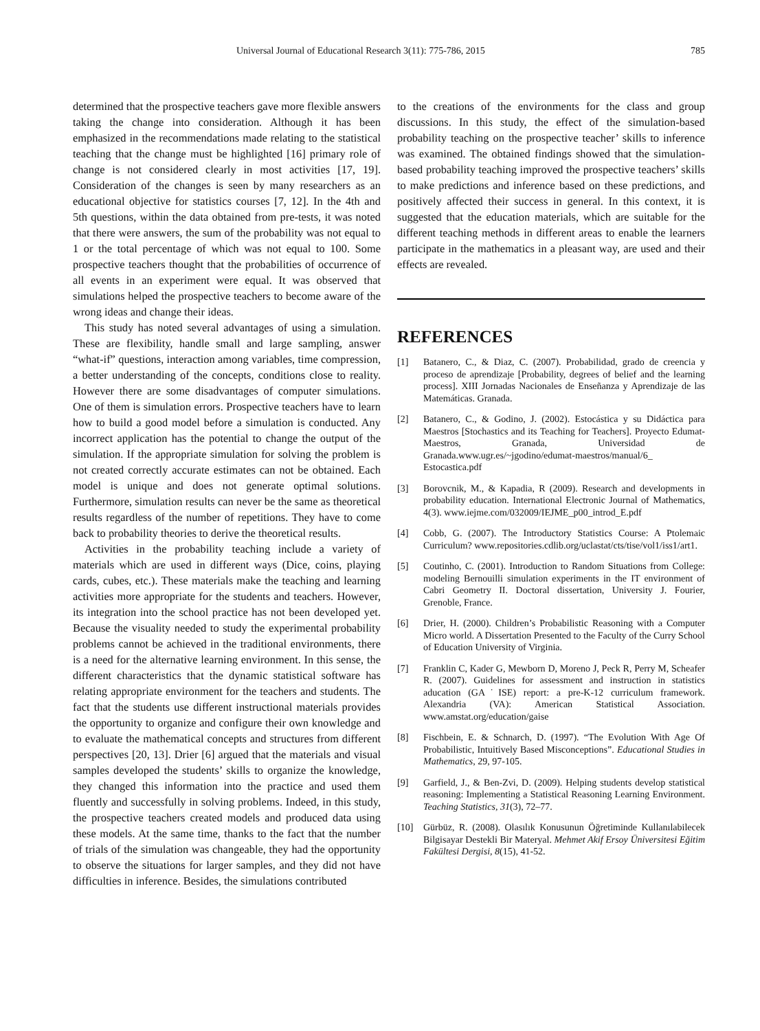Universal Journal of Educational Research 3(11): 775-786, 2015 785
determined that the prospective teachers gave more flexible answers taking the change into consideration. Although it has been emphasized in the recommendations made relating to the statistical teaching that the change must be highlighted [16] primary role of change is not considered clearly in most activities [17, 19]. Consideration of the changes is seen by many researchers as an educational objective for statistics courses [7, 12]. In the 4th and 5th questions, within the data obtained from pre-tests, it was noted that there were answers, the sum of the probability was not equal to 1 or the total percentage of which was not equal to 100. Some prospective teachers thought that the probabilities of occurrence of all events in an experiment were equal. It was observed that simulations helped the prospective teachers to become aware of the wrong ideas and change their ideas.
This study has noted several advantages of using a simulation. These are flexibility, handle small and large sampling, answer “what-if” questions, interaction among variables, time compression, a better understanding of the concepts, conditions close to reality. However there are some disadvantages of computer simulations. One of them is simulation errors. Prospective teachers have to learn how to build a good model before a simulation is conducted. Any incorrect application has the potential to change the output of the simulation. If the appropriate simulation for solving the problem is not created correctly accurate estimates can not be obtained. Each model is unique and does not generate optimal solutions. Furthermore, simulation results can never be the same as theoretical results regardless of the number of repetitions. They have to come back to probability theories to derive the theoretical results.
Activities in the probability teaching include a variety of materials which are used in different ways (Dice, coins, playing cards, cubes, etc.). These materials make the teaching and learning activities more appropriate for the students and teachers. However, its integration into the school practice has not been developed yet. Because the visuality needed to study the experimental probability problems cannot be achieved in the traditional environments, there is a need for the alternative learning environment. In this sense, the different characteristics that the dynamic statistical software has relating appropriate environment for the teachers and students. The fact that the students use different instructional materials provides the opportunity to organize and configure their own knowledge and to evaluate the mathematical concepts and structures from different perspectives [20, 13]. Drier [6] argued that the materials and visual samples developed the students’ skills to organize the knowledge, they changed this information into the practice and used them fluently and successfully in solving problems. Indeed, in this study, the prospective teachers created models and produced data using these models. At the same time, thanks to the fact that the number of trials of the simulation was changeable, they had the opportunity to observe the situations for larger samples, and they did not have difficulties in inference. Besides, the simulations contributed
to the creations of the environments for the class and group discussions. In this study, the effect of the simulation-based probability teaching on the prospective teacher’ skills to inference was examined. The obtained findings showed that the simulation-based probability teaching improved the prospective teachers’ skills to make predictions and inference based on these predictions, and positively affected their success in general. In this context, it is suggested that the education materials, which are suitable for the different teaching methods in different areas to enable the learners participate in the mathematics in a pleasant way, are used and their effects are revealed.
REFERENCES
[1] Batanero, C., & Diaz, C. (2007). Probabilidad, grado de creencia y proceso de aprendizaje [Probability, degrees of belief and the learning process]. XIII Jornadas Nacionales de Enseñanza y Aprendizaje de las Matemáticas. Granada.
[2] Batanero, C., & Godino, J. (2002). Estocástica y su Didáctica para Maestros [Stochastics and its Teaching for Teachers]. Proyecto Edumat-Maestros, Granada, Universidad de Granada.www.ugr.es/~jgodino/edumat-maestros/manual/6_ Estocastica.pdf
[3] Borovcnik, M., & Kapadia, R (2009). Research and developments in probability education. International Electronic Journal of Mathematics, 4(3). www.iejme.com/032009/IEJME_p00_introd_E.pdf
[4] Cobb, G. (2007). The Introductory Statistics Course: A Ptolemaic Curriculum? www.repositories.cdlib.org/uclastat/cts/tise/vol1/iss1/art1.
[5] Coutinho, C. (2001). Introduction to Random Situations from College: modeling Bernouilli simulation experiments in the IT environment of Cabri Geometry II. Doctoral dissertation, University J. Fourier, Grenoble, France.
[6] Drier, H. (2000). Children’s Probabilistic Reasoning with a Computer Micro world. A Dissertation Presented to the Faculty of the Curry School of Education University of Virginia.
[7] Franklin C, Kader G, Mewborn D, Moreno J, Peck R, Perry M, Scheafer R. (2007). Guidelines for assessment and instruction in statistics aducation (GA˙ISE) report: a pre-K-12 curriculum framework. Alexandria (VA): American Statistical Association. www.amstat.org/education/gaise
[8] Fischbein, E. & Schnarch, D. (1997). “The Evolution With Age Of Probabilistic, Intuitively Based Misconceptions”. Educational Studies in Mathematics, 29, 97-105.
[9] Garfield, J., & Ben-Zvi, D. (2009). Helping students develop statistical reasoning: Implementing a Statistical Reasoning Learning Environment. Teaching Statistics, 31(3), 72–77.
[10] Gürbüz, R. (2008). Olasılık Konusunun Öğretiminde Kullanılabilecek Bilgisayar Destekli Bir Materyal. Mehmet Akif Ersoy Üniversitesi Eğitim Fakültesi Dergisi, 8(15), 41-52.